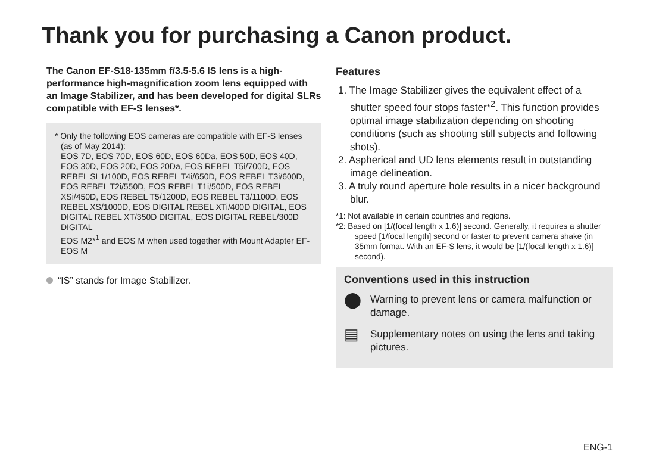Thank you for purchasing a Canon product.
The Canon EF-S18-135mm f/3.5-5.6 IS lens is a high-performance high-magnification zoom lens equipped with an Image Stabilizer, and has been developed for digital SLRs compatible with EF-S lenses*.
* Only the following EOS cameras are compatible with EF-S lenses (as of May 2014):
EOS 7D, EOS 70D, EOS 60D, EOS 60Da, EOS 50D, EOS 40D, EOS 30D, EOS 20D, EOS 20Da, EOS REBEL T5i/700D, EOS REBEL SL1/100D, EOS REBEL T4i/650D, EOS REBEL T3i/600D, EOS REBEL T2i/550D, EOS REBEL T1i/500D, EOS REBEL XSi/450D, EOS REBEL T5/1200D, EOS REBEL T3/1100D, EOS REBEL XS/1000D, EOS DIGITAL REBEL XTi/400D DIGITAL, EOS DIGITAL REBEL XT/350D DIGITAL, EOS DIGITAL REBEL/300D DIGITAL
EOS M2*<sup>1</sup> and EOS M when used together with Mount Adapter EF-EOS M
“IS” stands for Image Stabilizer.
Features
1. The Image Stabilizer gives the equivalent effect of a shutter speed four stops faster*<sup>2</sup>. This function provides optimal image stabilization depending on shooting conditions (such as shooting still subjects and following shots).
2. Aspherical and UD lens elements result in outstanding image delineation.
3. A truly round aperture hole results in a nicer background blur.
*1: Not available in certain countries and regions.
*2: Based on [1/(focal length x 1.6)] second. Generally, it requires a shutter speed [1/focal length] second or faster to prevent camera shake (in 35mm format. With an EF-S lens, it would be [1/(focal length x 1.6)] second).
Conventions used in this instruction
⬤ Warning to prevent lens or camera malfunction or damage.
▤ Supplementary notes on using the lens and taking pictures.
ENG-1